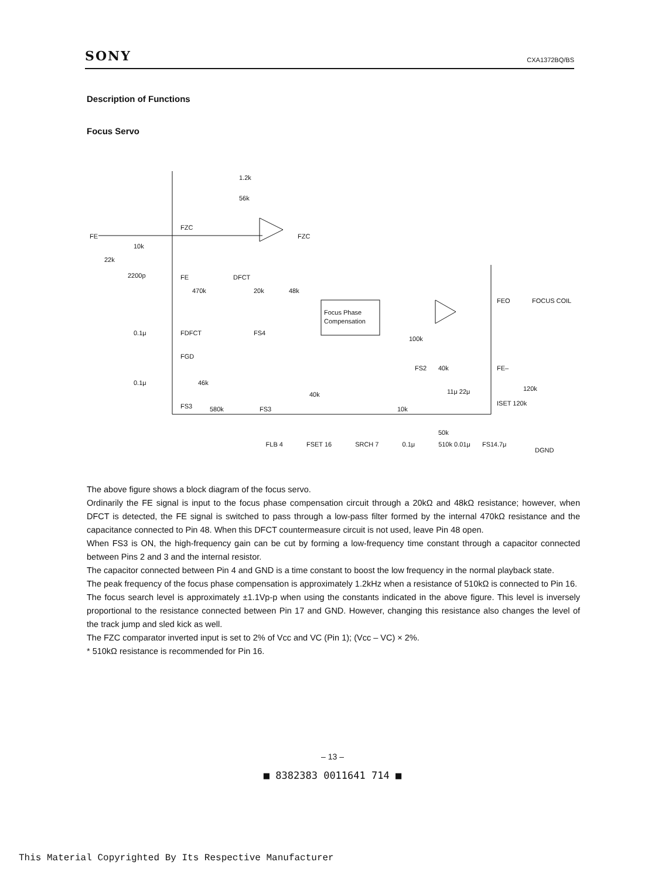SONY CXA1372BQ/BS
Description of Functions
Focus Servo
1.2k
56k
FZC
FZC
FE
10k
22k
2200p
FE
DFCT
470k
20k
48k
Focus Phase
Compensation
0.1μ
FDFCT
FS4
100k
FGD
FS2
40k
FE–
0.1μ
46k
40k
11μ 22μ
120k
FS3
580k
FS3
10k
ISET 120k
50k
FS1
DGND
FEO
FOCUS COIL
FLB 4 FSET 16 SRCH 7 0.1μ 510k 0.01μ 4.7μ
The above figure shows a block diagram of the focus servo.
Ordinarily the FE signal is input to the focus phase compensation circuit through a 20kΩ and 48kΩ resistance; however, when DFCT is detected, the FE signal is switched to pass through a low-pass filter formed by the internal 470kΩ resistance and the capacitance connected to Pin 48. When this DFCT countermeasure circuit is not used, leave Pin 48 open.
When FS3 is ON, the high-frequency gain can be cut by forming a low-frequency time constant through a capacitor connected between Pins 2 and 3 and the internal resistor.
The capacitor connected between Pin 4 and GND is a time constant to boost the low frequency in the normal playback state.
The peak frequency of the focus phase compensation is approximately 1.2kHz when a resistance of 510kΩ is connected to Pin 16.
The focus search level is approximately ±1.1Vp-p when using the constants indicated in the above figure. This level is inversely proportional to the resistance connected between Pin 17 and GND. However, changing this resistance also changes the level of the track jump and sled kick as well.
The FZC comparator inverted input is set to 2% of Vcc and VC (Pin 1); (Vcc – VC) × 2%.
* 510kΩ resistance is recommended for Pin 16.
– 13 –
■ 8382383 0011641 714 ■
This Material Copyrighted By Its Respective Manufacturer